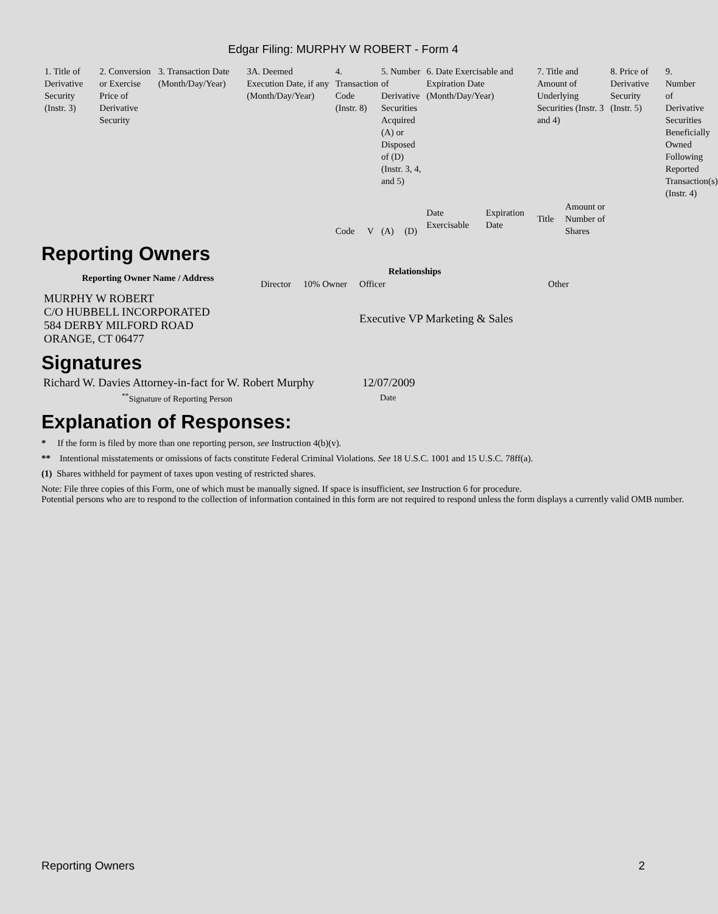Edgar Filing: MURPHY W ROBERT - Form 4
| 1. Title of Derivative Security (Instr. 3) | 2. Conversion or Exercise Price of Derivative Security | 3. Transaction Date (Month/Day/Year) | 3A. Deemed Execution Date, if any (Month/Day/Year) | 4. Transaction Code (Instr. 8) | | 5. Number of Derivative Securities Acquired (A) or Disposed of (D) (Instr. 3, 4, and 5) | | 6. Date Exercisable and Expiration Date (Month/Day/Year) | | 7. Title and Amount of Underlying Securities (Instr. 3 and 4) | | 8. Price of Derivative Security (Instr. 5) | 9. Number of Derivative Securities Beneficially Owned Following Reported Transaction(s) (Instr. 4) |
| | | | | Code | V | (A) | (D) | Date Exercisable | Expiration Date | Title | Amount or Number of Shares | | |
Reporting Owners
| Reporting Owner Name / Address | Relationships | | | |
| --- | --- | --- | --- | --- |
| | Director | 10% Owner | Officer | Other |
| MURPHY W ROBERT C/O HUBBELL INCORPORATED 584 DERBY MILFORD ROAD ORANGE, CT 06477 | | | Executive VP Marketing & Sales | |
Signatures
| Richard W. Davies Attorney-in-fact for W. Robert Murphy | 12/07/2009 |
| <sup>**</sup> Signature of Reporting Person | Date |
Explanation of Responses:
* If the form is filed by more than one reporting person, see Instruction 4(b)(v).
** Intentional misstatements or omissions of facts constitute Federal Criminal Violations. See 18 U.S.C. 1001 and 15 U.S.C. 78ff(a).
(1) Shares withheld for payment of taxes upon vesting of restricted shares.
Note: File three copies of this Form, one of which must be manually signed. If space is insufficient, see Instruction 6 for procedure.
Potential persons who are to respond to the collection of information contained in this form are not required to respond unless the form displays a currently valid OMB number.
Reporting Owners 2